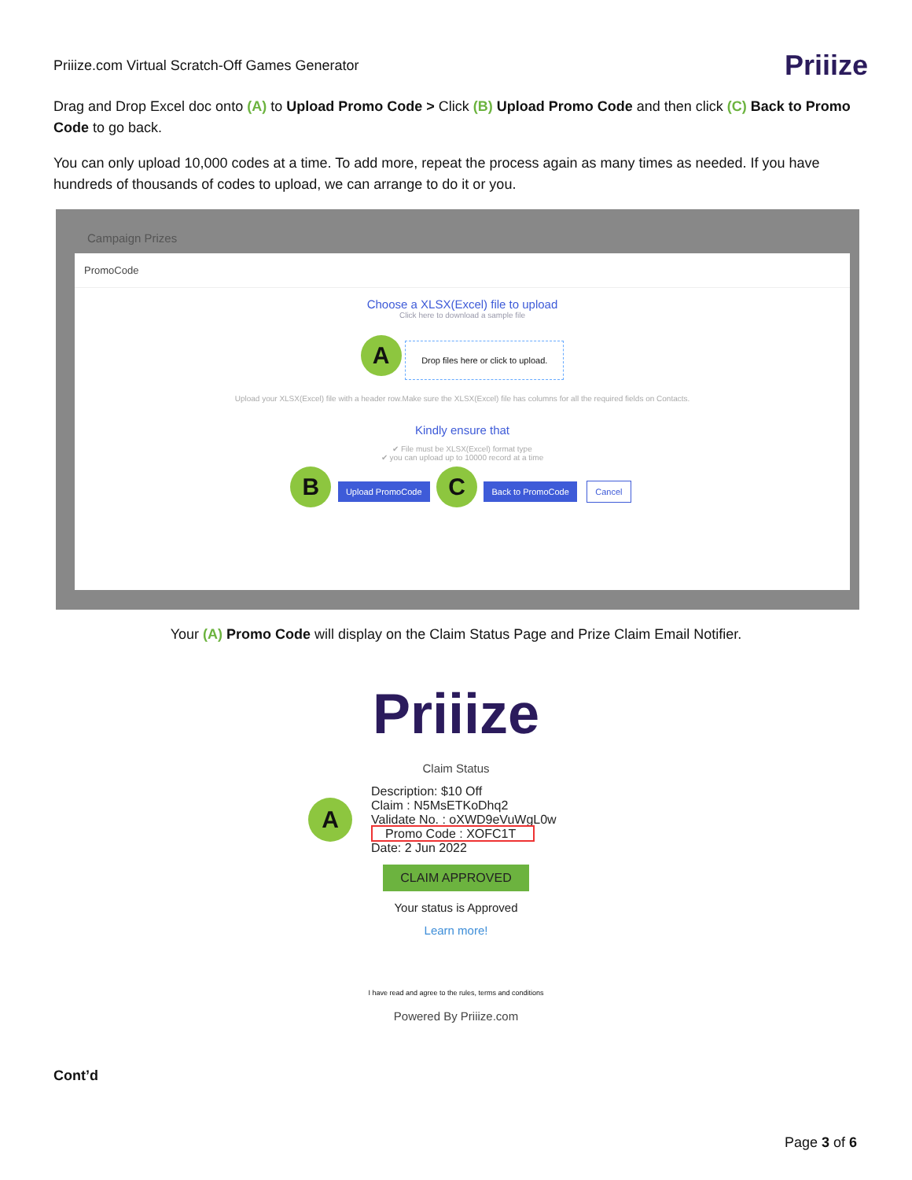Priiize.com Virtual Scratch-Off Games Generator Priiize
Drag and Drop Excel doc onto (A) to Upload Promo Code > Click (B) Upload Promo Code and then click (C) Back to Promo Code to go back.
You can only upload 10,000 codes at a time. To add more, repeat the process again as many times as needed. If you have hundreds of thousands of codes to upload, we can arrange to do it or you.
Campaign Prizes
PromoCode
Choose a XLSX(Excel) file to upload
Click here to download a sample file
A Drop files here or click to upload.
Upload your XLSX(Excel) file with a header row.Make sure the XLSX(Excel) file has columns for all the required fields on Contacts.
Kindly ensure that
✔ File must be XLSX(Excel) format type
✔ you can upload up to 10000 record at a time
B Upload PromoCode C Back to PromoCode Cancel
Your (A) Promo Code will display on the Claim Status Page and Prize Claim Email Notifier.
Priiize
Claim Status
A
Description: $10 Off
Claim : N5MsETKoDhq2
Validate No. : oXWD9eVuWgL0w
Promo Code : XOFC1T
Date: 2 Jun 2022
CLAIM APPROVED
Your status is Approved
Learn more!
I have read and agree to the rules, terms and conditions
Powered By Priiize.com
Cont’d
Page 3 of 6